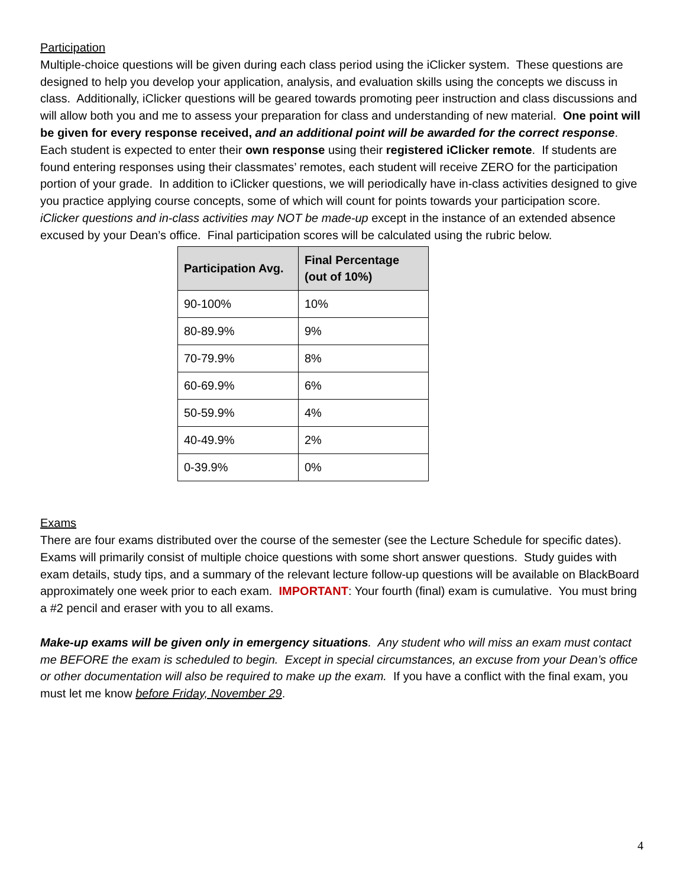Participation
Multiple-choice questions will be given during each class period using the iClicker system. These questions are designed to help you develop your application, analysis, and evaluation skills using the concepts we discuss in class. Additionally, iClicker questions will be geared towards promoting peer instruction and class discussions and will allow both you and me to assess your preparation for class and understanding of new material. One point will be given for every response received, and an additional point will be awarded for the correct response. Each student is expected to enter their own response using their registered iClicker remote. If students are found entering responses using their classmates’ remotes, each student will receive ZERO for the participation portion of your grade. In addition to iClicker questions, we will periodically have in-class activities designed to give you practice applying course concepts, some of which will count for points towards your participation score. iClicker questions and in-class activities may NOT be made-up except in the instance of an extended absence excused by your Dean’s office. Final participation scores will be calculated using the rubric below.
| Participation Avg. | Final Percentage (out of 10%) |
| --- | --- |
| 90-100% | 10% |
| 80-89.9% | 9% |
| 70-79.9% | 8% |
| 60-69.9% | 6% |
| 50-59.9% | 4% |
| 40-49.9% | 2% |
| 0-39.9% | 0% |
Exams
There are four exams distributed over the course of the semester (see the Lecture Schedule for specific dates). Exams will primarily consist of multiple choice questions with some short answer questions. Study guides with exam details, study tips, and a summary of the relevant lecture follow-up questions will be available on BlackBoard approximately one week prior to each exam. IMPORTANT: Your fourth (final) exam is cumulative. You must bring a #2 pencil and eraser with you to all exams.
Make-up exams will be given only in emergency situations. Any student who will miss an exam must contact me BEFORE the exam is scheduled to begin. Except in special circumstances, an excuse from your Dean’s office or other documentation will also be required to make up the exam. If you have a conflict with the final exam, you must let me know before Friday, November 29.
4